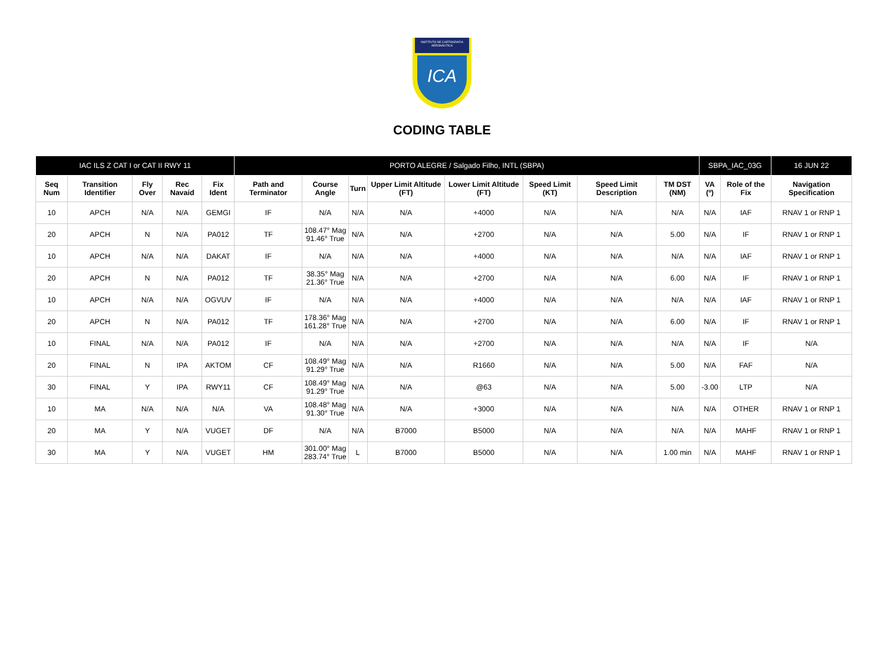INSTITUTO DE CARTOGRAFIA AERONÁUTICA
ICA
CODING TABLE
| IAC ILS Z CAT I or CAT II RWY 11 | | | | | PORTO ALEGRE / Salgado Filho, INTL (SBPA) | | | | | | | | SBPA_IAC_03G | | 16 JUN 22 |
| Seq Num | Transition Identifier | Fly Over | Rec Navaid | Fix Ident | Path and Terminator | Course Angle | Turn | Upper Limit Altitude (FT) | Lower Limit Altitude (FT) | Speed Limit (KT) | Speed Limit Description | TM DST (NM) | VA (º) | Role of the Fix | Navigation Specification |
| 10 | APCH | N/A | N/A | GEMGI | IF | N/A | N/A | N/A | +4000 | N/A | N/A | N/A | N/A | IAF | RNAV 1 or RNP 1 |
| 20 | APCH | N | N/A | PA012 | TF | 108.47° Mag 91.46° True | N/A | N/A | +2700 | N/A | N/A | 5.00 | N/A | IF | RNAV 1 or RNP 1 |
| 10 | APCH | N/A | N/A | DAKAT | IF | N/A | N/A | N/A | +4000 | N/A | N/A | N/A | N/A | IAF | RNAV 1 or RNP 1 |
| 20 | APCH | N | N/A | PA012 | TF | 38.35° Mag 21.36° True | N/A | N/A | +2700 | N/A | N/A | 6.00 | N/A | IF | RNAV 1 or RNP 1 |
| 10 | APCH | N/A | N/A | OGVUV | IF | N/A | N/A | N/A | +4000 | N/A | N/A | N/A | N/A | IAF | RNAV 1 or RNP 1 |
| 20 | APCH | N | N/A | PA012 | TF | 178.36° Mag 161.28° True | N/A | N/A | +2700 | N/A | N/A | 6.00 | N/A | IF | RNAV 1 or RNP 1 |
| 10 | FINAL | N/A | N/A | PA012 | IF | N/A | N/A | N/A | +2700 | N/A | N/A | N/A | N/A | IF | N/A |
| 20 | FINAL | N | IPA | AKTOM | CF | 108.49° Mag 91.29° True | N/A | N/A | R1660 | N/A | N/A | 5.00 | N/A | FAF | N/A |
| 30 | FINAL | Y | IPA | RWY11 | CF | 108.49° Mag 91.29° True | N/A | N/A | @63 | N/A | N/A | 5.00 | -3.00 | LTP | N/A |
| 10 | MA | N/A | N/A | N/A | VA | 108.48° Mag 91.30° True | N/A | N/A | +3000 | N/A | N/A | N/A | N/A | OTHER | RNAV 1 or RNP 1 |
| 20 | MA | Y | N/A | VUGET | DF | N/A | N/A | B7000 | B5000 | N/A | N/A | N/A | N/A | MAHF | RNAV 1 or RNP 1 |
| 30 | MA | Y | N/A | VUGET | HM | 301.00° Mag 283.74° True | L | B7000 | B5000 | N/A | N/A | 1.00 min | N/A | MAHF | RNAV 1 or RNP 1 |